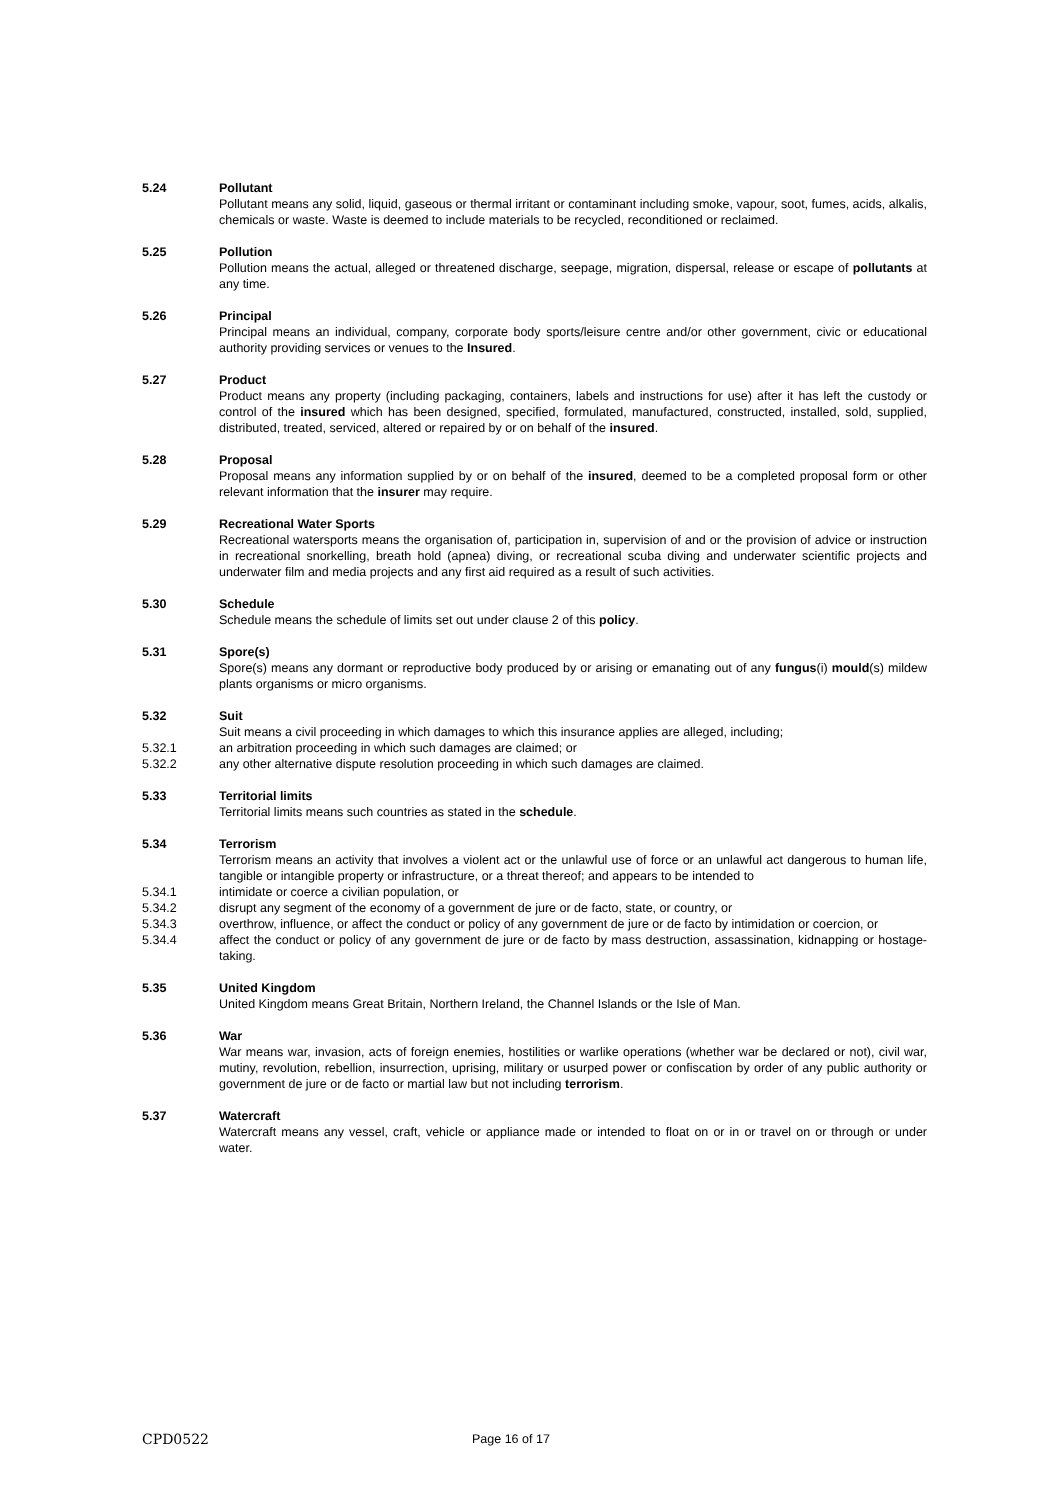5.24 Pollutant
Pollutant means any solid, liquid, gaseous or thermal irritant or contaminant including smoke, vapour, soot, fumes, acids, alkalis, chemicals or waste. Waste is deemed to include materials to be recycled, reconditioned or reclaimed.
5.25 Pollution
Pollution means the actual, alleged or threatened discharge, seepage, migration, dispersal, release or escape of pollutants at any time.
5.26 Principal
Principal means an individual, company, corporate body sports/leisure centre and/or other government, civic or educational authority providing services or venues to the Insured.
5.27 Product
Product means any property (including packaging, containers, labels and instructions for use) after it has left the custody or control of the insured which has been designed, specified, formulated, manufactured, constructed, installed, sold, supplied, distributed, treated, serviced, altered or repaired by or on behalf of the insured.
5.28 Proposal
Proposal means any information supplied by or on behalf of the insured, deemed to be a completed proposal form or other relevant information that the insurer may require.
5.29 Recreational Water Sports
Recreational watersports means the organisation of, participation in, supervision of and or the provision of advice or instruction in recreational snorkelling, breath hold (apnea) diving, or recreational scuba diving and underwater scientific projects and underwater film and media projects and any first aid required as a result of such activities.
5.30 Schedule
Schedule means the schedule of limits set out under clause 2 of this policy.
5.31 Spore(s)
Spore(s) means any dormant or reproductive body produced by or arising or emanating out of any fungus(i) mould(s) mildew plants organisms or micro organisms.
5.32 Suit
Suit means a civil proceeding in which damages to which this insurance applies are alleged, including;
5.32.1 an arbitration proceeding in which such damages are claimed; or
5.32.2 any other alternative dispute resolution proceeding in which such damages are claimed.
5.33 Territorial limits
Territorial limits means such countries as stated in the schedule.
5.34 Terrorism
Terrorism means an activity that involves a violent act or the unlawful use of force or an unlawful act dangerous to human life, tangible or intangible property or infrastructure, or a threat thereof; and appears to be intended to
5.34.1 intimidate or coerce a civilian population, or
5.34.2 disrupt any segment of the economy of a government de jure or de facto, state, or country, or
5.34.3 overthrow, influence, or affect the conduct or policy of any government de jure or de facto by intimidation or coercion, or
5.34.4 affect the conduct or policy of any government de jure or de facto by mass destruction, assassination, kidnapping or hostage-taking.
5.35 United Kingdom
United Kingdom means Great Britain, Northern Ireland, the Channel Islands or the Isle of Man.
5.36 War
War means war, invasion, acts of foreign enemies, hostilities or warlike operations (whether war be declared or not), civil war, mutiny, revolution, rebellion, insurrection, uprising, military or usurped power or confiscation by order of any public authority or government de jure or de facto or martial law but not including terrorism.
5.37 Watercraft
Watercraft means any vessel, craft, vehicle or appliance made or intended to float on or in or travel on or through or under water.
CPD0522 Page 16 of 17